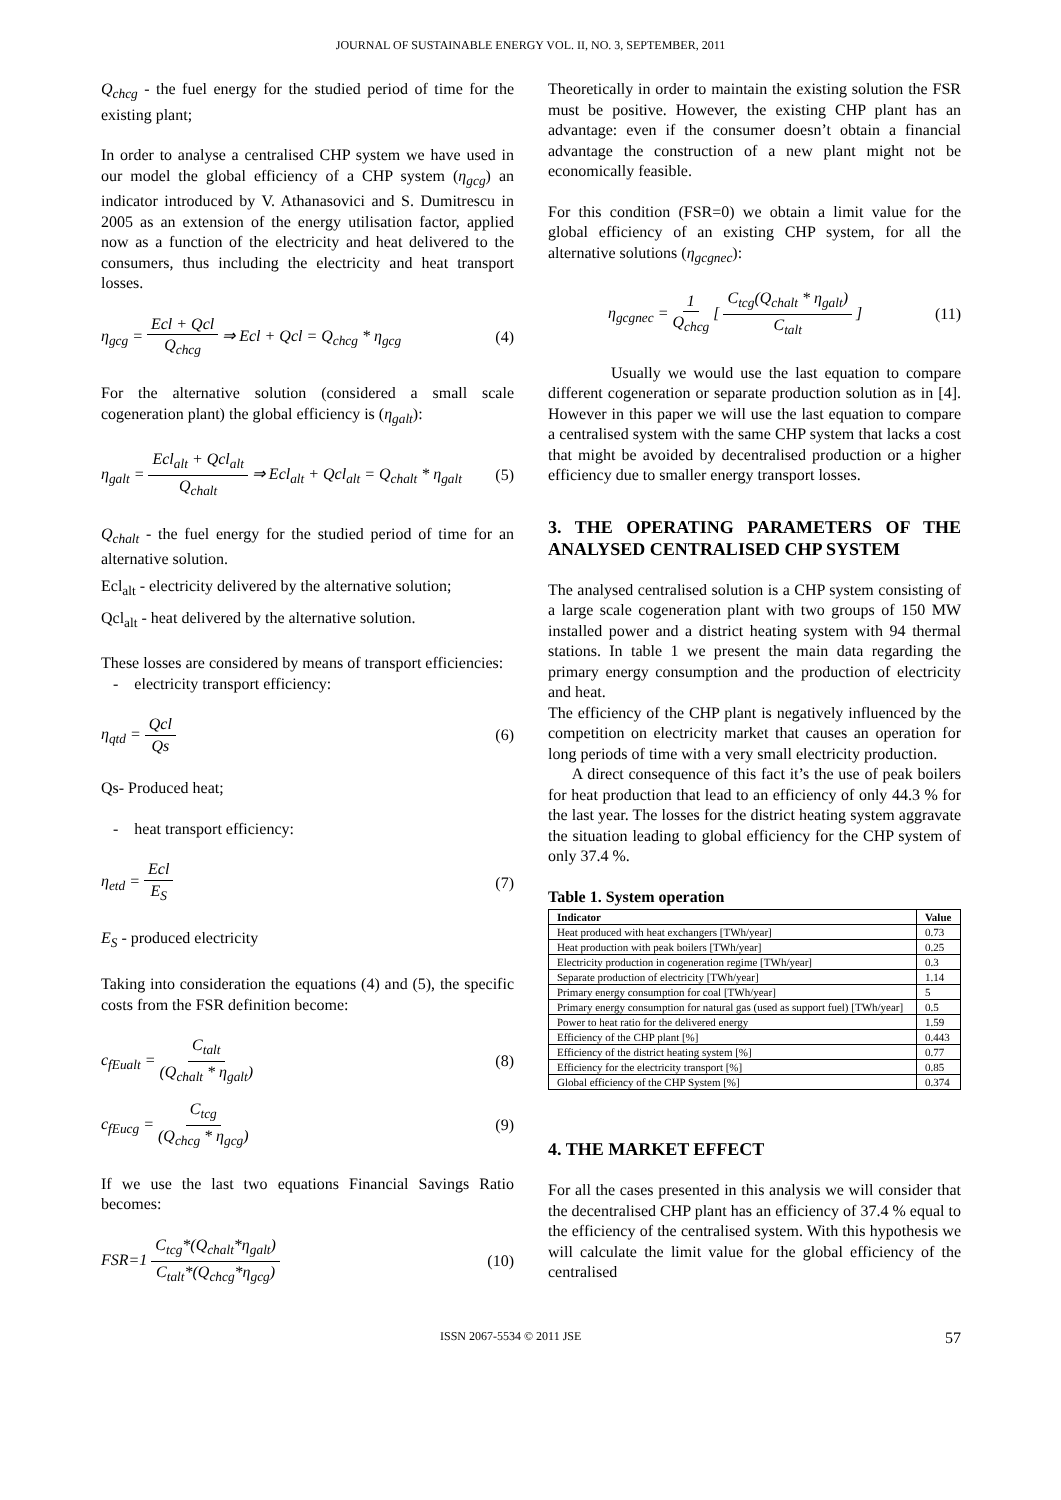JOURNAL OF SUSTAINABLE ENERGY VOL. II, NO. 3, SEPTEMBER, 2011
Q<sub>chcg</sub> - the fuel energy for the studied period of time for the existing plant;
In order to analyse a centralised CHP system we have used in our model the global efficiency of a CHP system (η<sub>gcg</sub>) an indicator introduced by V. Athanasovici and S. Dumitrescu in 2005 as an extension of the energy utilisation factor, applied now as a function of the electricity and heat delivered to the consumers, thus including the electricity and heat transport losses.
η<sub>gcg</sub> = Ecl + Qcl Q<sub>chcg</sub> ⇒ Ecl + Qcl = Q<sub>chcg</sub> * η<sub>gcg</sub> (4)
For the alternative solution (considered a small scale cogeneration plant) the global efficiency is (η<sub>galt</sub>):
η<sub>galt</sub> = Ecl<sub>alt</sub> + Qcl<sub>alt</sub> Q<sub>chalt</sub> ⇒ Ecl<sub>alt</sub> + Qcl<sub>alt</sub> = Q<sub>chalt</sub> * η<sub>galt</sub> (5)
Q<sub>chalt</sub> - the fuel energy for the studied period of time for an alternative solution.
Ecl<sub>alt</sub> - electricity delivered by the alternative solution;
Qcl<sub>alt</sub> - heat delivered by the alternative solution.
These losses are considered by means of transport efficiencies:
- electricity transport efficiency:
η<sub>qtd</sub> = Qcl Qs (6)
Qs- Produced heat;
- heat transport efficiency:
η<sub>etd</sub> = Ecl E<sub>S</sub> (7)
E<sub>S</sub> - produced electricity
Taking into consideration the equations (4) and (5), the specific costs from the FSR definition become:
c<sub>fEualt</sub> = C<sub>talt</sub> (Q<sub>chalt</sub> * η<sub>galt</sub>) (8)
c<sub>fEucg</sub> = C<sub>tcg</sub> (Q<sub>chcg</sub> * η<sub>gcg</sub>) (9)
If we use the last two equations Financial Savings Ratio becomes:
FSR=1 C<sub>tcg</sub>*(Q<sub>chalt</sub>*η<sub>galt</sub>) C<sub>talt</sub>*(Q<sub>chcg</sub>*η<sub>gcg</sub>) (10)
Theoretically in order to maintain the existing solution the FSR must be positive. However, the existing CHP plant has an advantage: even if the consumer doesn’t obtain a financial advantage the construction of a new plant might not be economically feasible.
For this condition (FSR=0) we obtain a limit value for the global efficiency of an existing CHP system, for all the alternative solutions (η<sub>gcgnec</sub>):
η<sub>gcgnec</sub> = 1 Q<sub>chcg</sub> [ C<sub>tcg</sub>(Q<sub>chalt</sub> * η<sub>galt</sub>) C<sub>talt</sub> ] (11)
Usually we would use the last equation to compare different cogeneration or separate production solution as in [4]. However in this paper we will use the last equation to compare a centralised system with the same CHP system that lacks a cost that might be avoided by decentralised production or a higher efficiency due to smaller energy transport losses.
3. THE OPERATING PARAMETERS OF THE ANALYSED CENTRALISED CHP SYSTEM
The analysed centralised solution is a CHP system consisting of a large scale cogeneration plant with two groups of 150 MW installed power and a district heating system with 94 thermal stations. In table 1 we present the main data regarding the primary energy consumption and the production of electricity and heat.
The efficiency of the CHP plant is negatively influenced by the competition on electricity market that causes an operation for long periods of time with a very small electricity production.
A direct consequence of this fact it’s the use of peak boilers for heat production that lead to an efficiency of only 44.3 % for the last year. The losses for the district heating system aggravate the situation leading to global efficiency for the CHP system of only 37.4 %.
Table 1. System operation
| Indicator | Value |
| --- | --- |
| Heat produced with heat exchangers [TWh/year] | 0.73 |
| Heat production with peak boilers [TWh/year] | 0.25 |
| Electricity production in cogeneration regime [TWh/year] | 0.3 |
| Separate production of electricity [TWh/year] | 1.14 |
| Primary energy consumption for coal [TWh/year] | 5 |
| Primary energy consumption for natural gas (used as support fuel) [TWh/year] | 0.5 |
| Power to heat ratio for the delivered energy | 1.59 |
| Efficiency of the CHP plant [%] | 0.443 |
| Efficiency of the district heating system [%] | 0.77 |
| Efficiency for the electricity transport [%] | 0.85 |
| Global efficiency of the CHP System [%] | 0.374 |
4. THE MARKET EFFECT
For all the cases presented in this analysis we will consider that the decentralised CHP plant has an efficiency of 37.4 % equal to the efficiency of the centralised system. With this hypothesis we will calculate the limit value for the global efficiency of the centralised
ISSN 2067-5534 © 2011 JSE 57